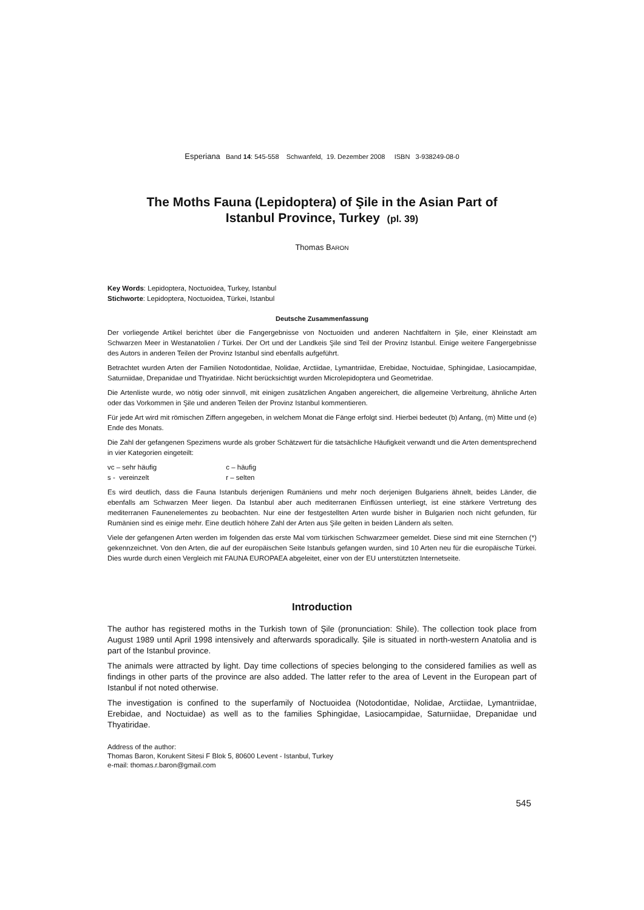Esperiana Band 14: 545-558 Schwanfeld, 19. Dezember 2008 ISBN 3-938249-08-0
The Moths Fauna (Lepidoptera) of Şile in the Asian Part of
Istanbul Province, Turkey (pl. 39)
Thomas BARON
Key Words: Lepidoptera, Noctuoidea, Turkey, Istanbul
Stichworte: Lepidoptera, Noctuoidea, Türkei, Istanbul
Deutsche Zusammenfassung
Der vorliegende Artikel berichtet über die Fangergebnisse von Noctuoiden und anderen Nachtfaltern in Şile, einer Kleinstadt am Schwarzen Meer in Westanatolien / Türkei. Der Ort und der Landkeis Şile sind Teil der Provinz Istanbul. Einige weitere Fangergebnisse des Autors in anderen Teilen der Provinz Istanbul sind ebenfalls aufgeführt.
Betrachtet wurden Arten der Familien Notodontidae, Nolidae, Arctiidae, Lymantriidae, Erebidae, Noctuidae, Sphingidae, Lasiocampidae, Saturniidae, Drepanidae und Thyatiridae. Nicht berücksichtigt wurden Microlepidoptera und Geometridae.
Die Artenliste wurde, wo nötig oder sinnvoll, mit einigen zusätzlichen Angaben angereichert, die allgemeine Verbreitung, ähnliche Arten oder das Vorkommen in Şile und anderen Teilen der Provinz Istanbul kommentieren.
Für jede Art wird mit römischen Ziffern angegeben, in welchem Monat die Fänge erfolgt sind. Hierbei bedeutet (b) Anfang, (m) Mitte und (e) Ende des Monats.
Die Zahl der gefangenen Spezimens wurde als grober Schätzwert für die tatsächliche Häufigkeit verwandt und die Arten dementsprechend in vier Kategorien eingeteilt:
vc – sehr häufig c – häufig
s - vereinzelt r – selten
Es wird deutlich, dass die Fauna Istanbuls derjenigen Rumäniens und mehr noch derjenigen Bulgariens ähnelt, beides Länder, die ebenfalls am Schwarzen Meer liegen. Da Istanbul aber auch mediterranen Einflüssen unterliegt, ist eine stärkere Vertretung des mediterranen Faunenelementes zu beobachten. Nur eine der festgestellten Arten wurde bisher in Bulgarien noch nicht gefunden, für Rumänien sind es einige mehr. Eine deutlich höhere Zahl der Arten aus Şile gelten in beiden Ländern als selten.
Viele der gefangenen Arten werden im folgenden das erste Mal vom türkischen Schwarzmeer gemeldet. Diese sind mit eine Sternchen (*) gekennzeichnet. Von den Arten, die auf der europäischen Seite Istanbuls gefangen wurden, sind 10 Arten neu für die europäische Türkei. Dies wurde durch einen Vergleich mit FAUNA EUROPAEA abgeleitet, einer von der EU unterstützten Internetseite.
Introduction
The author has registered moths in the Turkish town of Şile (pronunciation: Shile). The collection took place from August 1989 until April 1998 intensively and afterwards sporadically. Şile is situated in north-western Anatolia and is part of the Istanbul province.
The animals were attracted by light. Day time collections of species belonging to the considered families as well as findings in other parts of the province are also added. The latter refer to the area of Levent in the European part of Istanbul if not noted otherwise.
The investigation is confined to the superfamily of Noctuoidea (Notodontidae, Nolidae, Arctiidae, Lymantriidae, Erebidae, and Noctuidae) as well as to the families Sphingidae, Lasiocampidae, Saturniidae, Drepanidae und Thyatiridae.
Address of the author:
Thomas Baron, Korukent Sitesi F Blok 5, 80600 Levent - Istanbul, Turkey
e-mail: thomas.r.baron@gmail.com
545